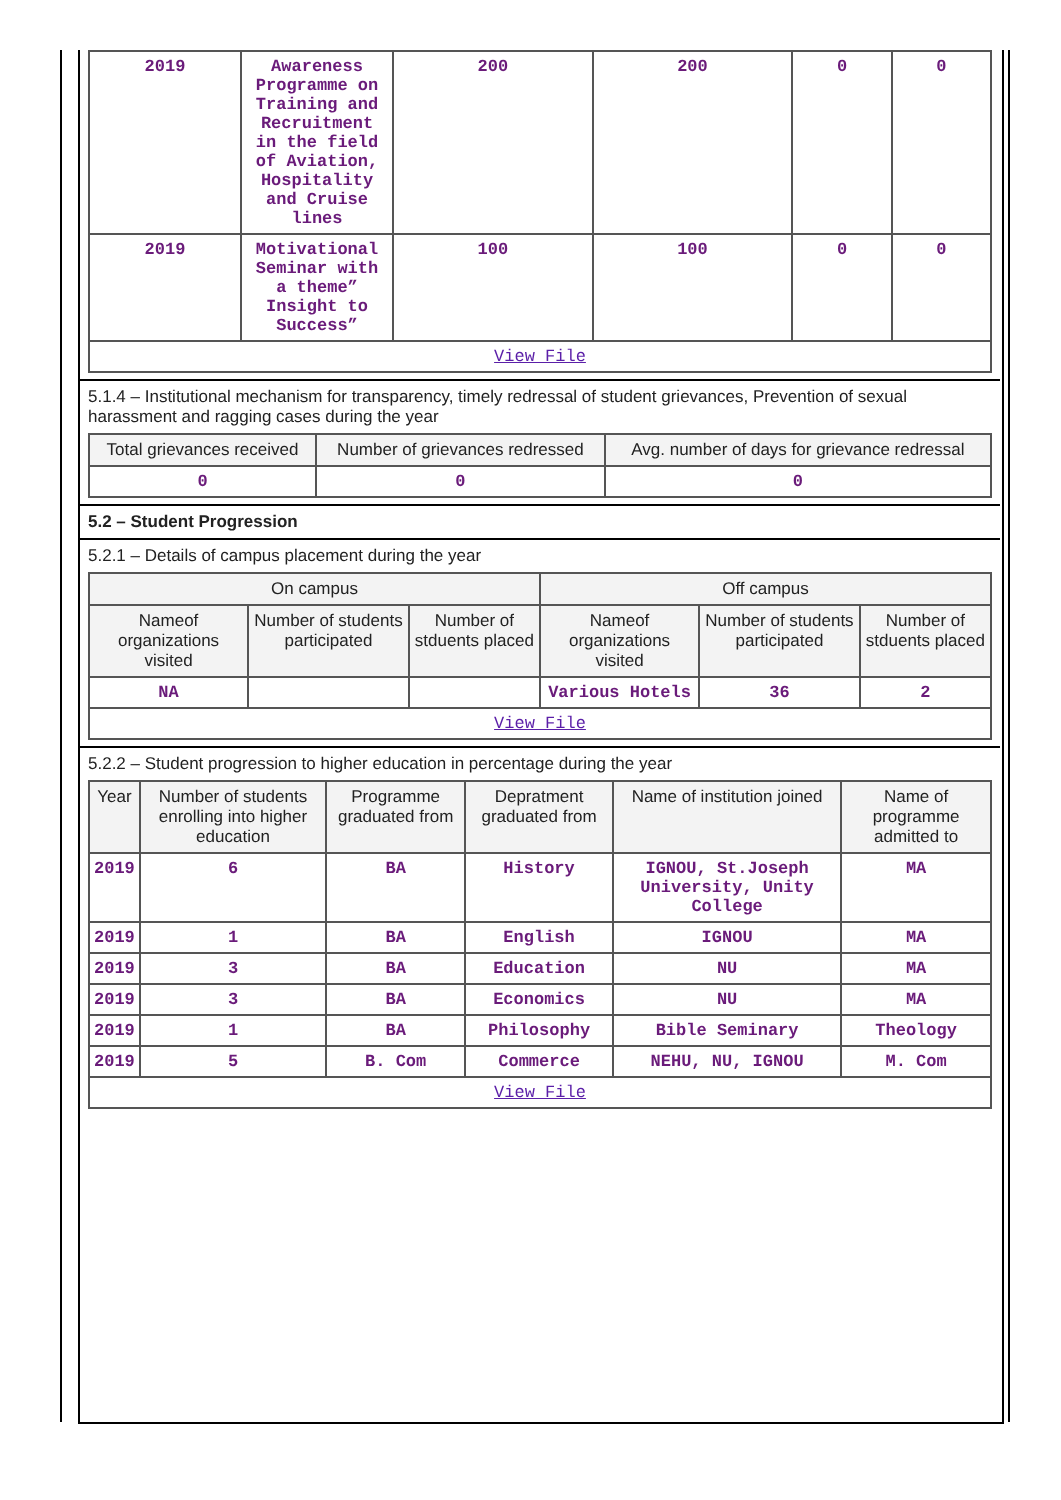| 2019 | Awareness Programme on Training and Recruitment in the field of Aviation, Hospitality and Cruise lines | 200 | 200 | 0 | 0 |
| 2019 | Motivational Seminar with a theme” Insight to Success” | 100 | 100 | 0 | 0 |
| View File | | | | | |
5.1.4 – Institutional mechanism for transparency, timely redressal of student grievances, Prevention of sexual harassment and ragging cases during the year
| Total grievances received | Number of grievances redressed | Avg. number of days for grievance redressal |
| --- | --- | --- |
| 0 | 0 | 0 |
5.2 – Student Progression
5.2.1 – Details of campus placement during the year
| On campus | | | Off campus | | |
| --- | --- | --- | --- | --- | --- |
| Nameof organizations visited | Number of students participated | Number of stduents placed | Nameof organizations visited | Number of students participated | Number of stduents placed |
| NA | | | Various Hotels | 36 | 2 |
| View File | | | | | |
5.2.2 – Student progression to higher education in percentage during the year
| Year | Number of students enrolling into higher education | Programme graduated from | Depratment graduated from | Name of institution joined | Name of programme admitted to |
| --- | --- | --- | --- | --- | --- |
| 2019 | 6 | BA | History | IGNOU, St.Joseph University, Unity College | MA |
| 2019 | 1 | BA | English | IGNOU | MA |
| 2019 | 3 | BA | Education | NU | MA |
| 2019 | 3 | BA | Economics | NU | MA |
| 2019 | 1 | BA | Philosophy | Bible Seminary | Theology |
| 2019 | 5 | B. Com | Commerce | NEHU, NU, IGNOU | M. Com |
| View File | | | | | |